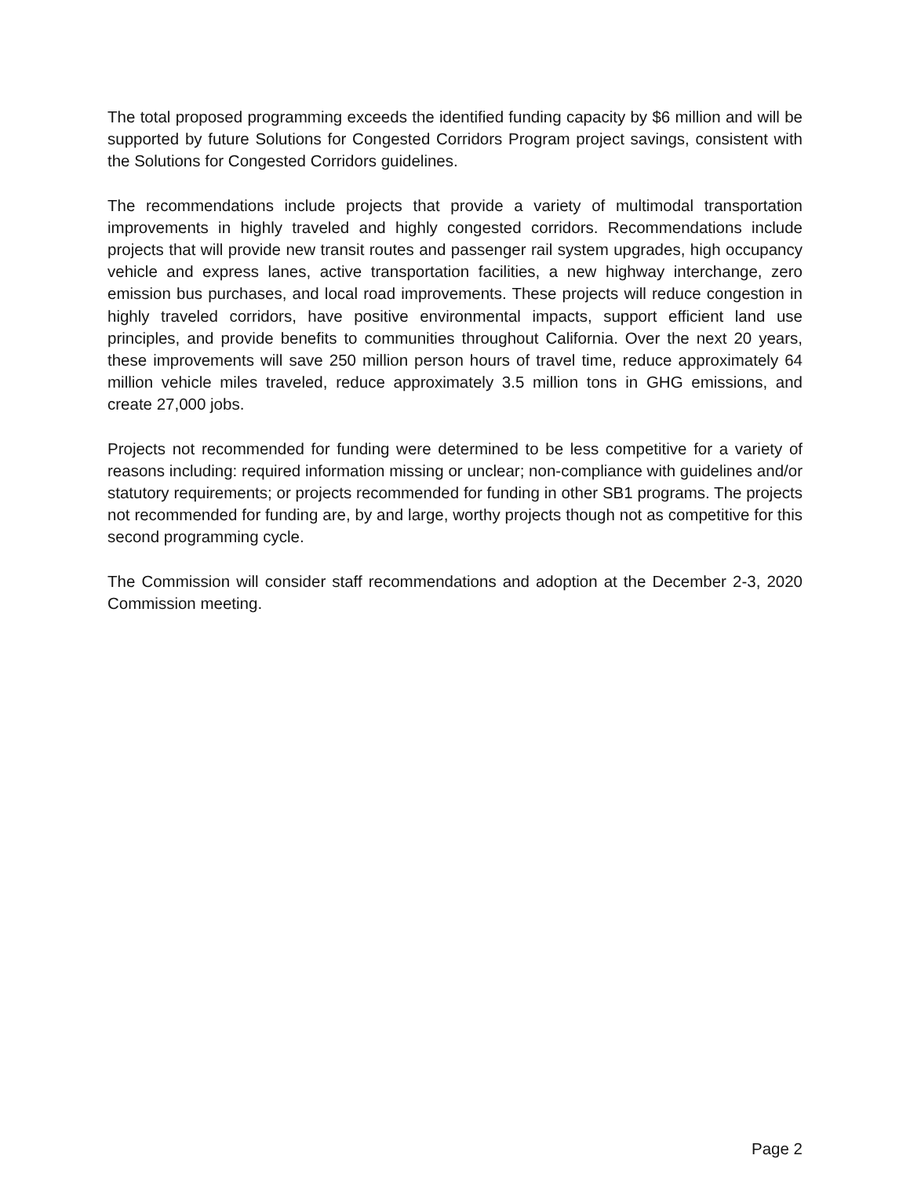The total proposed programming exceeds the identified funding capacity by $6 million and will be supported by future Solutions for Congested Corridors Program project savings, consistent with the Solutions for Congested Corridors guidelines.
The recommendations include projects that provide a variety of multimodal transportation improvements in highly traveled and highly congested corridors. Recommendations include projects that will provide new transit routes and passenger rail system upgrades, high occupancy vehicle and express lanes, active transportation facilities, a new highway interchange, zero emission bus purchases, and local road improvements. These projects will reduce congestion in highly traveled corridors, have positive environmental impacts, support efficient land use principles, and provide benefits to communities throughout California. Over the next 20 years, these improvements will save 250 million person hours of travel time, reduce approximately 64 million vehicle miles traveled, reduce approximately 3.5 million tons in GHG emissions, and create 27,000 jobs.
Projects not recommended for funding were determined to be less competitive for a variety of reasons including: required information missing or unclear; non-compliance with guidelines and/or statutory requirements; or projects recommended for funding in other SB1 programs. The projects not recommended for funding are, by and large, worthy projects though not as competitive for this second programming cycle.
The Commission will consider staff recommendations and adoption at the December 2-3, 2020 Commission meeting.
Page 2